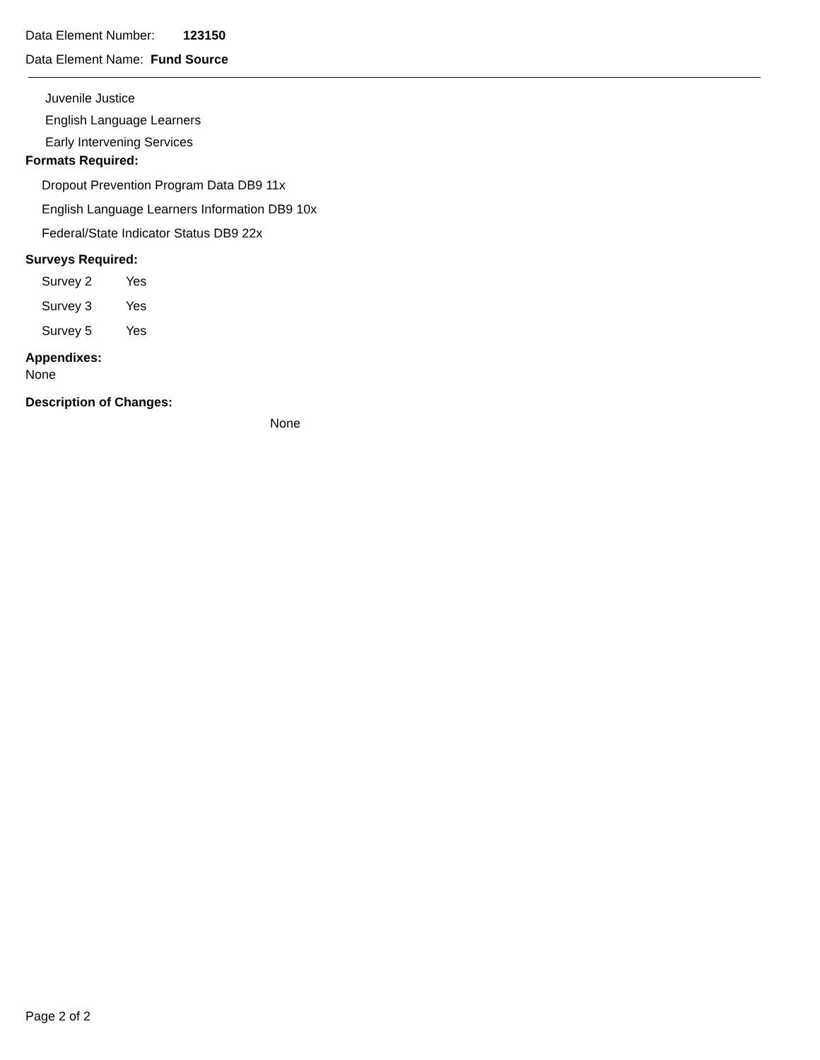Data Element Number: 123150
Data Element Name: Fund Source
Juvenile Justice
English Language Learners
Early Intervening Services
Formats Required:
Dropout Prevention Program Data DB9 11x
English Language Learners Information DB9 10x
Federal/State Indicator Status DB9 22x
Surveys Required:
| Survey 2 | Yes |
| Survey 3 | Yes |
| Survey 5 | Yes |
Appendixes:
None
Description of Changes:
None
Page 2 of 2